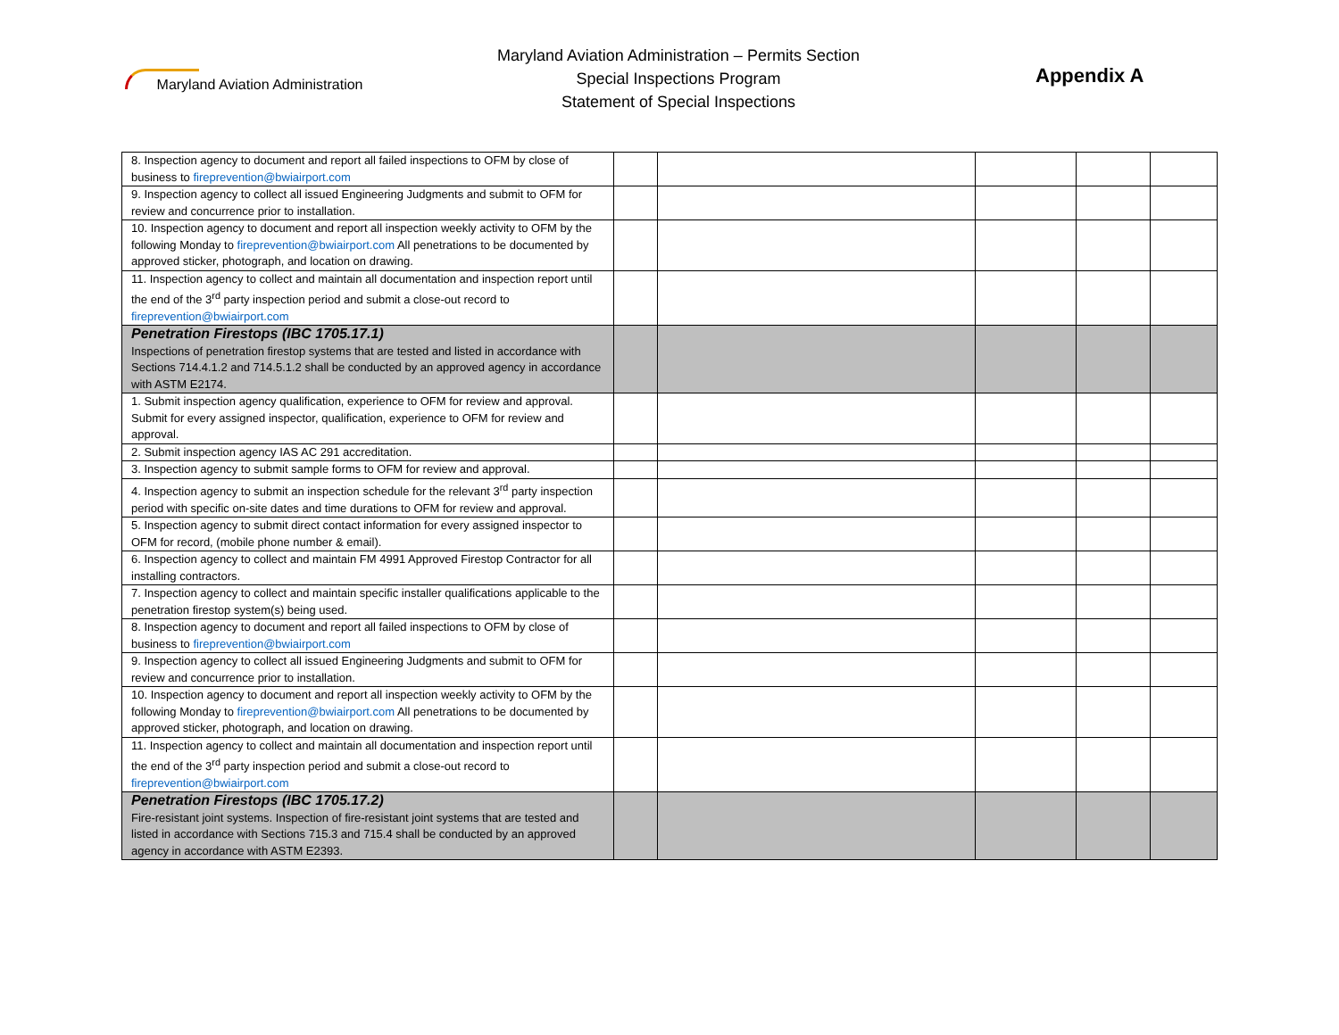Maryland Aviation Administration
Maryland Aviation Administration – Permits Section
Special Inspections Program
Statement of Special Inspections
Appendix A
| 8. Inspection agency to document and report all failed inspections to OFM by close of business to fireprevention@bwiairport.com | | | | | |
| 9. Inspection agency to collect all issued Engineering Judgments and submit to OFM for review and concurrence prior to installation. | | | | | |
| 10. Inspection agency to document and report all inspection weekly activity to OFM by the following Monday to fireprevention@bwiairport.com All penetrations to be documented by approved sticker, photograph, and location on drawing. | | | | | |
| 11. Inspection agency to collect and maintain all documentation and inspection report until the end of the 3<sup>rd</sup> party inspection period and submit a close-out record to fireprevention@bwiairport.com | | | | | |
| Penetration Firestops (IBC 1705.17.1) Inspections of penetration firestop systems that are tested and listed in accordance with Sections 714.4.1.2 and 714.5.1.2 shall be conducted by an approved agency in accordance with ASTM E2174. | | | | | |
| 1. Submit inspection agency qualification, experience to OFM for review and approval. Submit for every assigned inspector, qualification, experience to OFM for review and approval. | | | | | |
| 2. Submit inspection agency IAS AC 291 accreditation. | | | | | |
| 3. Inspection agency to submit sample forms to OFM for review and approval. | | | | | |
| 4. Inspection agency to submit an inspection schedule for the relevant 3<sup>rd</sup> party inspection period with specific on-site dates and time durations to OFM for review and approval. | | | | | |
| 5. Inspection agency to submit direct contact information for every assigned inspector to OFM for record, (mobile phone number & email). | | | | | |
| 6. Inspection agency to collect and maintain FM 4991 Approved Firestop Contractor for all installing contractors. | | | | | |
| 7. Inspection agency to collect and maintain specific installer qualifications applicable to the penetration firestop system(s) being used. | | | | | |
| 8. Inspection agency to document and report all failed inspections to OFM by close of business to fireprevention@bwiairport.com | | | | | |
| 9. Inspection agency to collect all issued Engineering Judgments and submit to OFM for review and concurrence prior to installation. | | | | | |
| 10. Inspection agency to document and report all inspection weekly activity to OFM by the following Monday to fireprevention@bwiairport.com All penetrations to be documented by approved sticker, photograph, and location on drawing. | | | | | |
| 11. Inspection agency to collect and maintain all documentation and inspection report until the end of the 3<sup>rd</sup> party inspection period and submit a close-out record to fireprevention@bwiairport.com | | | | | |
| Penetration Firestops (IBC 1705.17.2) Fire-resistant joint systems. Inspection of fire-resistant joint systems that are tested and listed in accordance with Sections 715.3 and 715.4 shall be conducted by an approved agency in accordance with ASTM E2393. | | | | | |